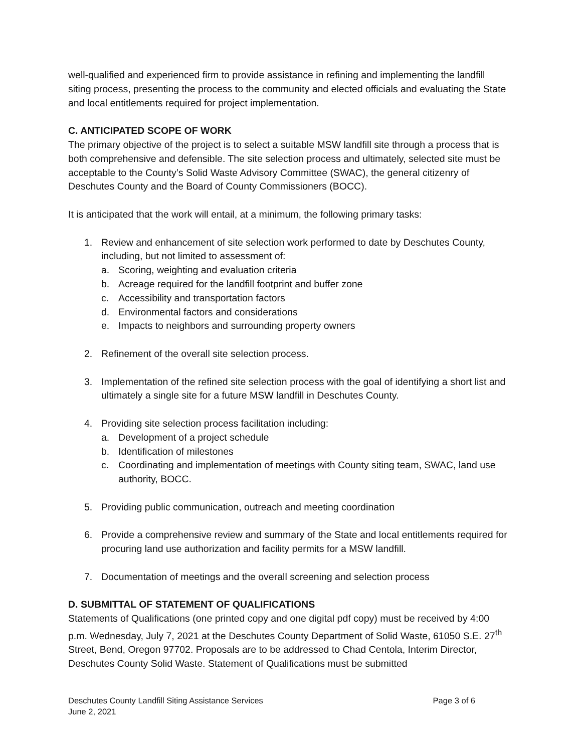well-qualified and experienced firm to provide assistance in refining and implementing the landfill siting process, presenting the process to the community and elected officials and evaluating the State and local entitlements required for project implementation.
C. ANTICIPATED SCOPE OF WORK
The primary objective of the project is to select a suitable MSW landfill site through a process that is both comprehensive and defensible. The site selection process and ultimately, selected site must be acceptable to the County’s Solid Waste Advisory Committee (SWAC), the general citizenry of Deschutes County and the Board of County Commissioners (BOCC).
It is anticipated that the work will entail, at a minimum, the following primary tasks:
1. Review and enhancement of site selection work performed to date by Deschutes County, including, but not limited to assessment of:
a. Scoring, weighting and evaluation criteria
b. Acreage required for the landfill footprint and buffer zone
c. Accessibility and transportation factors
d. Environmental factors and considerations
e. Impacts to neighbors and surrounding property owners
2. Refinement of the overall site selection process.
3. Implementation of the refined site selection process with the goal of identifying a short list and ultimately a single site for a future MSW landfill in Deschutes County.
4. Providing site selection process facilitation including:
a. Development of a project schedule
b. Identification of milestones
c. Coordinating and implementation of meetings with County siting team, SWAC, land use authority, BOCC.
5. Providing public communication, outreach and meeting coordination
6. Provide a comprehensive review and summary of the State and local entitlements required for procuring land use authorization and facility permits for a MSW landfill.
7. Documentation of meetings and the overall screening and selection process
D. SUBMITTAL OF STATEMENT OF QUALIFICATIONS
Statements of Qualifications (one printed copy and one digital pdf copy) must be received by 4:00 p.m. Wednesday, July 7, 2021 at the Deschutes County Department of Solid Waste, 61050 S.E. 27<sup>th</sup> Street, Bend, Oregon 97702. Proposals are to be addressed to Chad Centola, Interim Director, Deschutes County Solid Waste. Statement of Qualifications must be submitted
Deschutes County Landfill Siting Assistance Services Page 3 of 6
June 2, 2021